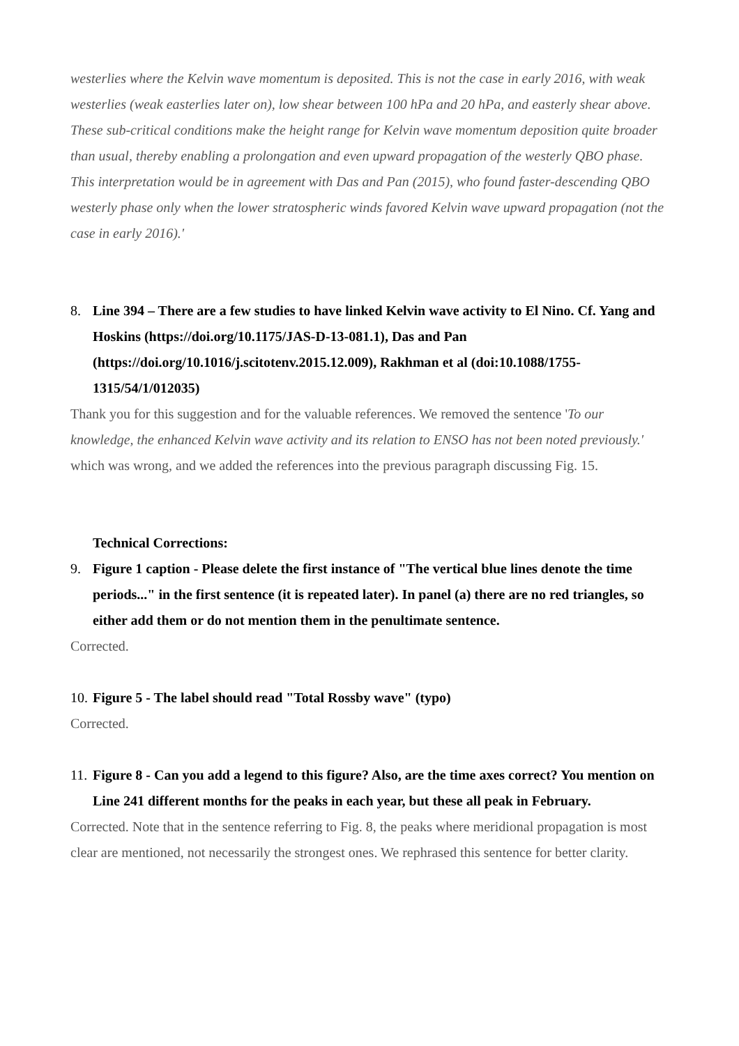westerlies where the Kelvin wave momentum is deposited. This is not the case in early 2016, with weak westerlies (weak easterlies later on), low shear between 100 hPa and 20 hPa, and easterly shear above. These sub-critical conditions make the height range for Kelvin wave momentum deposition quite broader than usual, thereby enabling a prolongation and even upward propagation of the westerly QBO phase. This interpretation would be in agreement with Das and Pan (2015), who found faster-descending QBO westerly phase only when the lower stratospheric winds favored Kelvin wave upward propagation (not the case in early 2016).'
8. Line 394 – There are a few studies to have linked Kelvin wave activity to El Nino. Cf. Yang and Hoskins (https://doi.org/10.1175/JAS-D-13-081.1), Das and Pan (https://doi.org/10.1016/j.scitotenv.2015.12.009), Rakhman et al (doi:10.1088/1755-1315/54/1/012035)
Thank you for this suggestion and for the valuable references. We removed the sentence 'To our knowledge, the enhanced Kelvin wave activity and its relation to ENSO has not been noted previously.' which was wrong, and we added the references into the previous paragraph discussing Fig. 15.
Technical Corrections:
9. Figure 1 caption - Please delete the first instance of "The vertical blue lines denote the time periods..." in the first sentence (it is repeated later). In panel (a) there are no red triangles, so either add them or do not mention them in the penultimate sentence.
Corrected.
10. Figure 5 - The label should read "Total Rossby wave" (typo)
Corrected.
11. Figure 8 - Can you add a legend to this figure? Also, are the time axes correct? You mention on Line 241 different months for the peaks in each year, but these all peak in February.
Corrected. Note that in the sentence referring to Fig. 8, the peaks where meridional propagation is most clear are mentioned, not necessarily the strongest ones. We rephrased this sentence for better clarity.